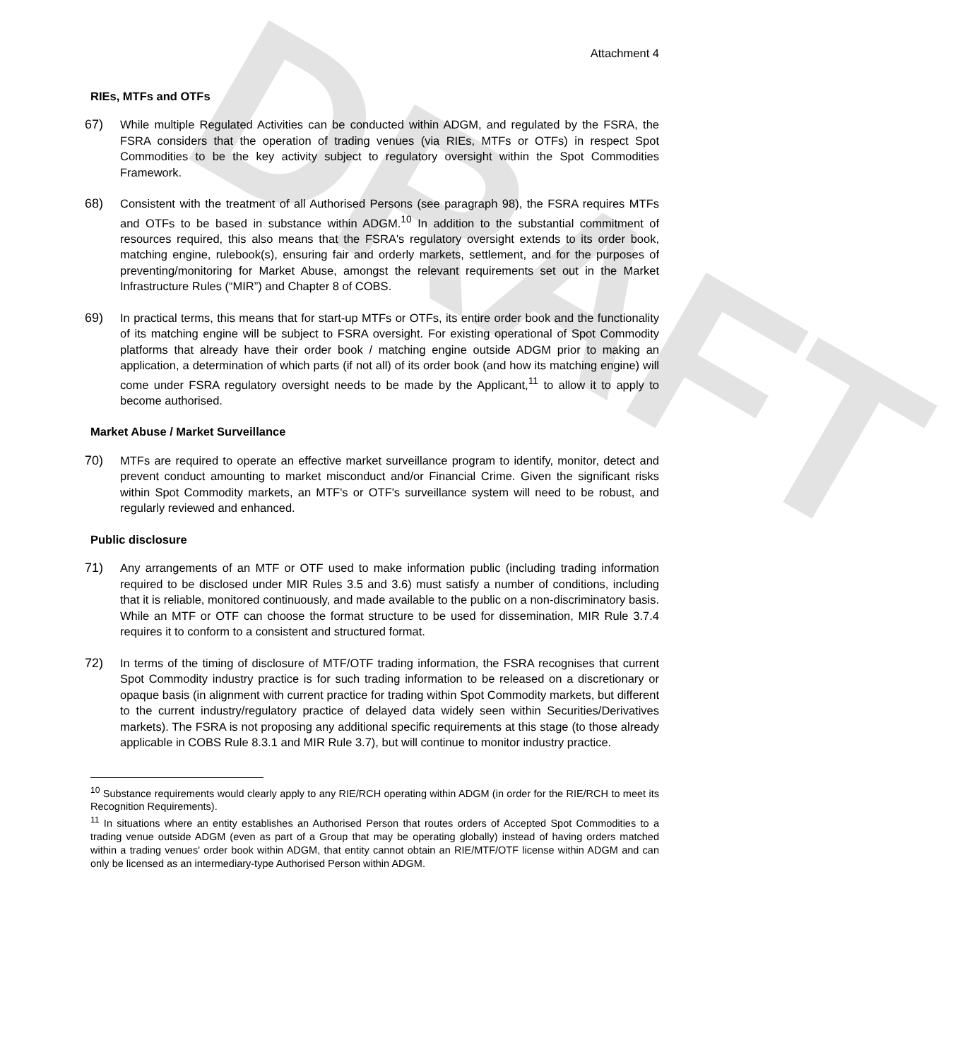DRAFT
Attachment 4
RIEs, MTFs and OTFs
67) While multiple Regulated Activities can be conducted within ADGM, and regulated by the FSRA, the FSRA considers that the operation of trading venues (via RIEs, MTFs or OTFs) in respect Spot Commodities to be the key activity subject to regulatory oversight within the Spot Commodities Framework.
68) Consistent with the treatment of all Authorised Persons (see paragraph 98), the FSRA requires MTFs and OTFs to be based in substance within ADGM.<sup>10</sup> In addition to the substantial commitment of resources required, this also means that the FSRA's regulatory oversight extends to its order book, matching engine, rulebook(s), ensuring fair and orderly markets, settlement, and for the purposes of preventing/monitoring for Market Abuse, amongst the relevant requirements set out in the Market Infrastructure Rules (“MIR”) and Chapter 8 of COBS.
69) In practical terms, this means that for start-up MTFs or OTFs, its entire order book and the functionality of its matching engine will be subject to FSRA oversight. For existing operational of Spot Commodity platforms that already have their order book / matching engine outside ADGM prior to making an application, a determination of which parts (if not all) of its order book (and how its matching engine) will come under FSRA regulatory oversight needs to be made by the Applicant,<sup>11</sup> to allow it to apply to become authorised.
Market Abuse / Market Surveillance
70) MTFs are required to operate an effective market surveillance program to identify, monitor, detect and prevent conduct amounting to market misconduct and/or Financial Crime. Given the significant risks within Spot Commodity markets, an MTF's or OTF's surveillance system will need to be robust, and regularly reviewed and enhanced.
Public disclosure
71) Any arrangements of an MTF or OTF used to make information public (including trading information required to be disclosed under MIR Rules 3.5 and 3.6) must satisfy a number of conditions, including that it is reliable, monitored continuously, and made available to the public on a non-discriminatory basis. While an MTF or OTF can choose the format structure to be used for dissemination, MIR Rule 3.7.4 requires it to conform to a consistent and structured format.
72) In terms of the timing of disclosure of MTF/OTF trading information, the FSRA recognises that current Spot Commodity industry practice is for such trading information to be released on a discretionary or opaque basis (in alignment with current practice for trading within Spot Commodity markets, but different to the current industry/regulatory practice of delayed data widely seen within Securities/Derivatives markets). The FSRA is not proposing any additional specific requirements at this stage (to those already applicable in COBS Rule 8.3.1 and MIR Rule 3.7), but will continue to monitor industry practice.
<sup>10</sup> Substance requirements would clearly apply to any RIE/RCH operating within ADGM (in order for the RIE/RCH to meet its Recognition Requirements).
<sup>11</sup> In situations where an entity establishes an Authorised Person that routes orders of Accepted Spot Commodities to a trading venue outside ADGM (even as part of a Group that may be operating globally) instead of having orders matched within a trading venues' order book within ADGM, that entity cannot obtain an RIE/MTF/OTF license within ADGM and can only be licensed as an intermediary-type Authorised Person within ADGM.